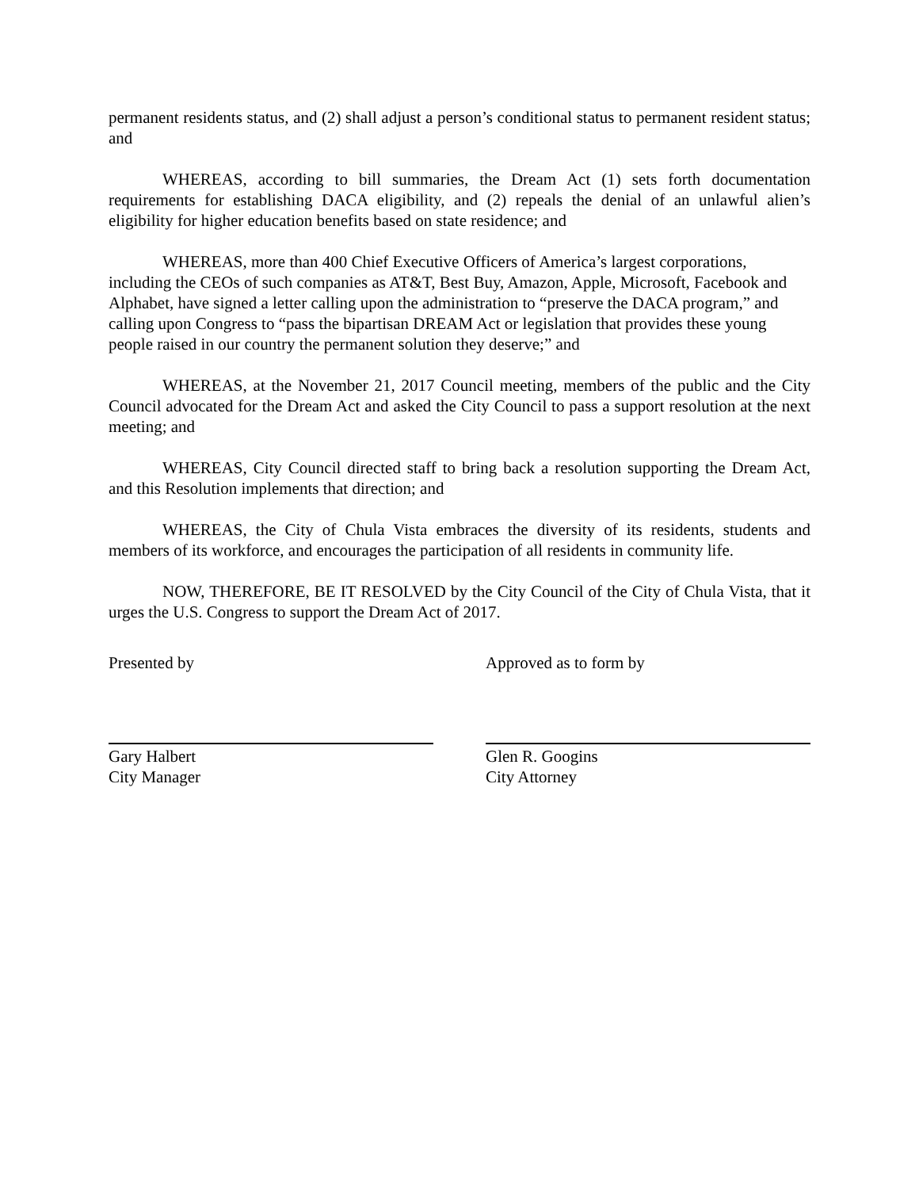permanent residents status, and (2) shall adjust a person’s conditional status to permanent resident status; and
WHEREAS, according to bill summaries, the Dream Act (1) sets forth documentation requirements for establishing DACA eligibility, and (2) repeals the denial of an unlawful alien’s eligibility for higher education benefits based on state residence; and
WHEREAS, more than 400 Chief Executive Officers of America’s largest corporations, including the CEOs of such companies as AT&T, Best Buy, Amazon, Apple, Microsoft, Facebook and Alphabet, have signed a letter calling upon the administration to “preserve the DACA program,” and calling upon Congress to “pass the bipartisan DREAM Act or legislation that provides these young people raised in our country the permanent solution they deserve;” and
WHEREAS, at the November 21, 2017 Council meeting, members of the public and the City Council advocated for the Dream Act and asked the City Council to pass a support resolution at the next meeting; and
WHEREAS, City Council directed staff to bring back a resolution supporting the Dream Act, and this Resolution implements that direction; and
WHEREAS, the City of Chula Vista embraces the diversity of its residents, students and members of its workforce, and encourages the participation of all residents in community life.
NOW, THEREFORE, BE IT RESOLVED by the City Council of the City of Chula Vista, that it urges the U.S. Congress to support the Dream Act of 2017.
Presented by
Gary Halbert
City Manager
Approved as to form by
Glen R. Googins
City Attorney